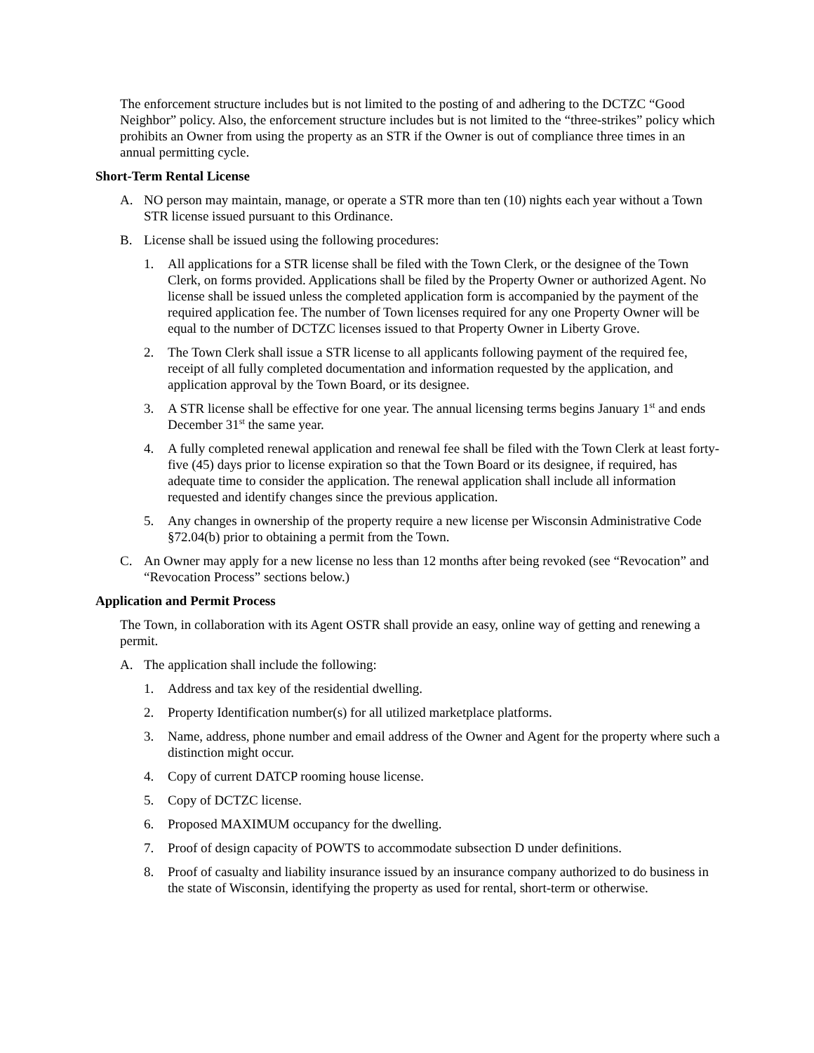The enforcement structure includes but is not limited to the posting of and adhering to the DCTZC “Good Neighbor” policy. Also, the enforcement structure includes but is not limited to the “three-strikes” policy which prohibits an Owner from using the property as an STR if the Owner is out of compliance three times in an annual permitting cycle.
Short-Term Rental License
A. NO person may maintain, manage, or operate a STR more than ten (10) nights each year without a Town STR license issued pursuant to this Ordinance.
B. License shall be issued using the following procedures:
1. All applications for a STR license shall be filed with the Town Clerk, or the designee of the Town Clerk, on forms provided. Applications shall be filed by the Property Owner or authorized Agent. No license shall be issued unless the completed application form is accompanied by the payment of the required application fee. The number of Town licenses required for any one Property Owner will be equal to the number of DCTZC licenses issued to that Property Owner in Liberty Grove.
2. The Town Clerk shall issue a STR license to all applicants following payment of the required fee, receipt of all fully completed documentation and information requested by the application, and application approval by the Town Board, or its designee.
3. A STR license shall be effective for one year. The annual licensing terms begins January 1<sup>st</sup> and ends December 31<sup>st</sup> the same year.
4. A fully completed renewal application and renewal fee shall be filed with the Town Clerk at least forty-five (45) days prior to license expiration so that the Town Board or its designee, if required, has adequate time to consider the application. The renewal application shall include all information requested and identify changes since the previous application.
5. Any changes in ownership of the property require a new license per Wisconsin Administrative Code §72.04(b) prior to obtaining a permit from the Town.
C. An Owner may apply for a new license no less than 12 months after being revoked (see “Revocation” and “Revocation Process” sections below.)
Application and Permit Process
The Town, in collaboration with its Agent OSTR shall provide an easy, online way of getting and renewing a permit.
A. The application shall include the following:
1. Address and tax key of the residential dwelling.
2. Property Identification number(s) for all utilized marketplace platforms.
3. Name, address, phone number and email address of the Owner and Agent for the property where such a distinction might occur.
4. Copy of current DATCP rooming house license.
5. Copy of DCTZC license.
6. Proposed MAXIMUM occupancy for the dwelling.
7. Proof of design capacity of POWTS to accommodate subsection D under definitions.
8. Proof of casualty and liability insurance issued by an insurance company authorized to do business in the state of Wisconsin, identifying the property as used for rental, short-term or otherwise.